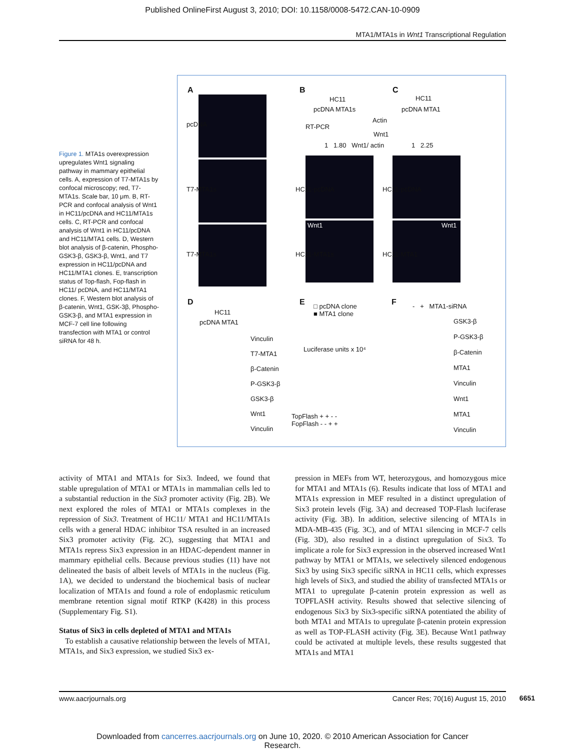Published OnlineFirst August 3, 2010; DOI: 10.1158/0008-5472.CAN-10-0909
MTA1/MTA1s in Wnt1 Transcriptional Regulation
Figure 1. MTA1s overexpression upregulates Wnt1 signaling pathway in mammary epithelial cells. A, expression of T7-MTA1s by confocal microscopy; red, T7-MTA1s. Scale bar, 10 μm. B, RT-PCR and confocal analysis of Wnt1 in HC11/pcDNA and HC11/MTA1s cells. C, RT-PCR and confocal analysis of Wnt1 in HC11/pcDNA and HC11/MTA1 cells. D, Western blot analysis of β-catenin, Phospho-GSK3-β, GSK3-β, Wnt1, and T7 expression in HC11/pcDNA and HC11/MTA1 clones. E, transcription status of Top-flash, Fop-flash in HC11/ pcDNA, and HC11/MTA1 clones. F, Western blot analysis of β-catenin, Wnt1, GSK-3β, Phospho-GSK3-β, and MTA1 expression in MCF-7 cell line following transfection with MTA1 or control siRNA for 48 h.
A
pcDNA
T7-MTA1s
T7-MTA1s
B
HC11
pcDNA MTA1s
Actin
Wnt1
RT-PCR
1 1.80 Wnt1/ actin
C
HC11
pcDNA MTA1
1 2.25
HC11-pcDNA
HC11-MTA1s
HC11-pcDNA
HC11-MTA1
Wnt1 Wnt1
D
HC11
pcDNA MTA1
Vinculin
T7-MTA1
β-Catenin
P-GSK3-β
GSK3-β
Wnt1
Vinculin
E
□ pcDNA clone
■ MTA1 clone
Luciferase units x 10⁴
TopFlash + + - -
FopFlash - - + +
F - + MTA1-siRNA
GSK3-β
P-GSK3-β
β-Catenin
MTA1
Vinculin
Wnt1
MTA1
Vinculin
activity of MTA1 and MTA1s for Six3. Indeed, we found that stable upregulation of MTA1 or MTA1s in mammalian cells led to a substantial reduction in the Six3 promoter activity (Fig. 2B). We next explored the roles of MTA1 or MTA1s complexes in the repression of Six3. Treatment of HC11/ MTA1 and HC11/MTA1s cells with a general HDAC inhibitor TSA resulted in an increased Six3 promoter activity (Fig. 2C), suggesting that MTA1 and MTA1s repress Six3 expression in an HDAC-dependent manner in mammary epithelial cells. Because previous studies (11) have not delineated the basis of albeit levels of MTA1s in the nucleus (Fig. 1A), we decided to understand the biochemical basis of nuclear localization of MTA1s and found a role of endoplasmic reticulum membrane retention signal motif RTKP (K428) in this process (Supplementary Fig. S1).
Status of Six3 in cells depleted of MTA1 and MTA1s
To establish a causative relationship between the levels of MTA1, MTA1s, and Six3 expression, we studied Six3 ex-
pression in MEFs from WT, heterozygous, and homozygous mice for MTA1 and MTA1s (6). Results indicate that loss of MTA1 and MTA1s expression in MEF resulted in a distinct upregulation of Six3 protein levels (Fig. 3A) and decreased TOP-Flash luciferase activity (Fig. 3B). In addition, selective silencing of MTA1s in MDA-MB-435 (Fig. 3C), and of MTA1 silencing in MCF-7 cells (Fig. 3D), also resulted in a distinct upregulation of Six3. To implicate a role for Six3 expression in the observed increased Wnt1 pathway by MTA1 or MTA1s, we selectively silenced endogenous Six3 by using Six3 specific siRNA in HC11 cells, which expresses high levels of Six3, and studied the ability of transfected MTA1s or MTA1 to upregulate β-catenin protein expression as well as TOPFLASH activity. Results showed that selective silencing of endogenous Six3 by Six3-specific siRNA potentiated the ability of both MTA1 and MTA1s to upregulate β-catenin protein expression as well as TOP-FLASH activity (Fig. 3E). Because Wnt1 pathway could be activated at multiple levels, these results suggested that MTA1s and MTA1
www.aacrjournals.org Cancer Res; 70(16) August 15, 2010
6651
Downloaded from cancerres.aacrjournals.org on June 10, 2020. © 2010 American Association for Cancer
Research.